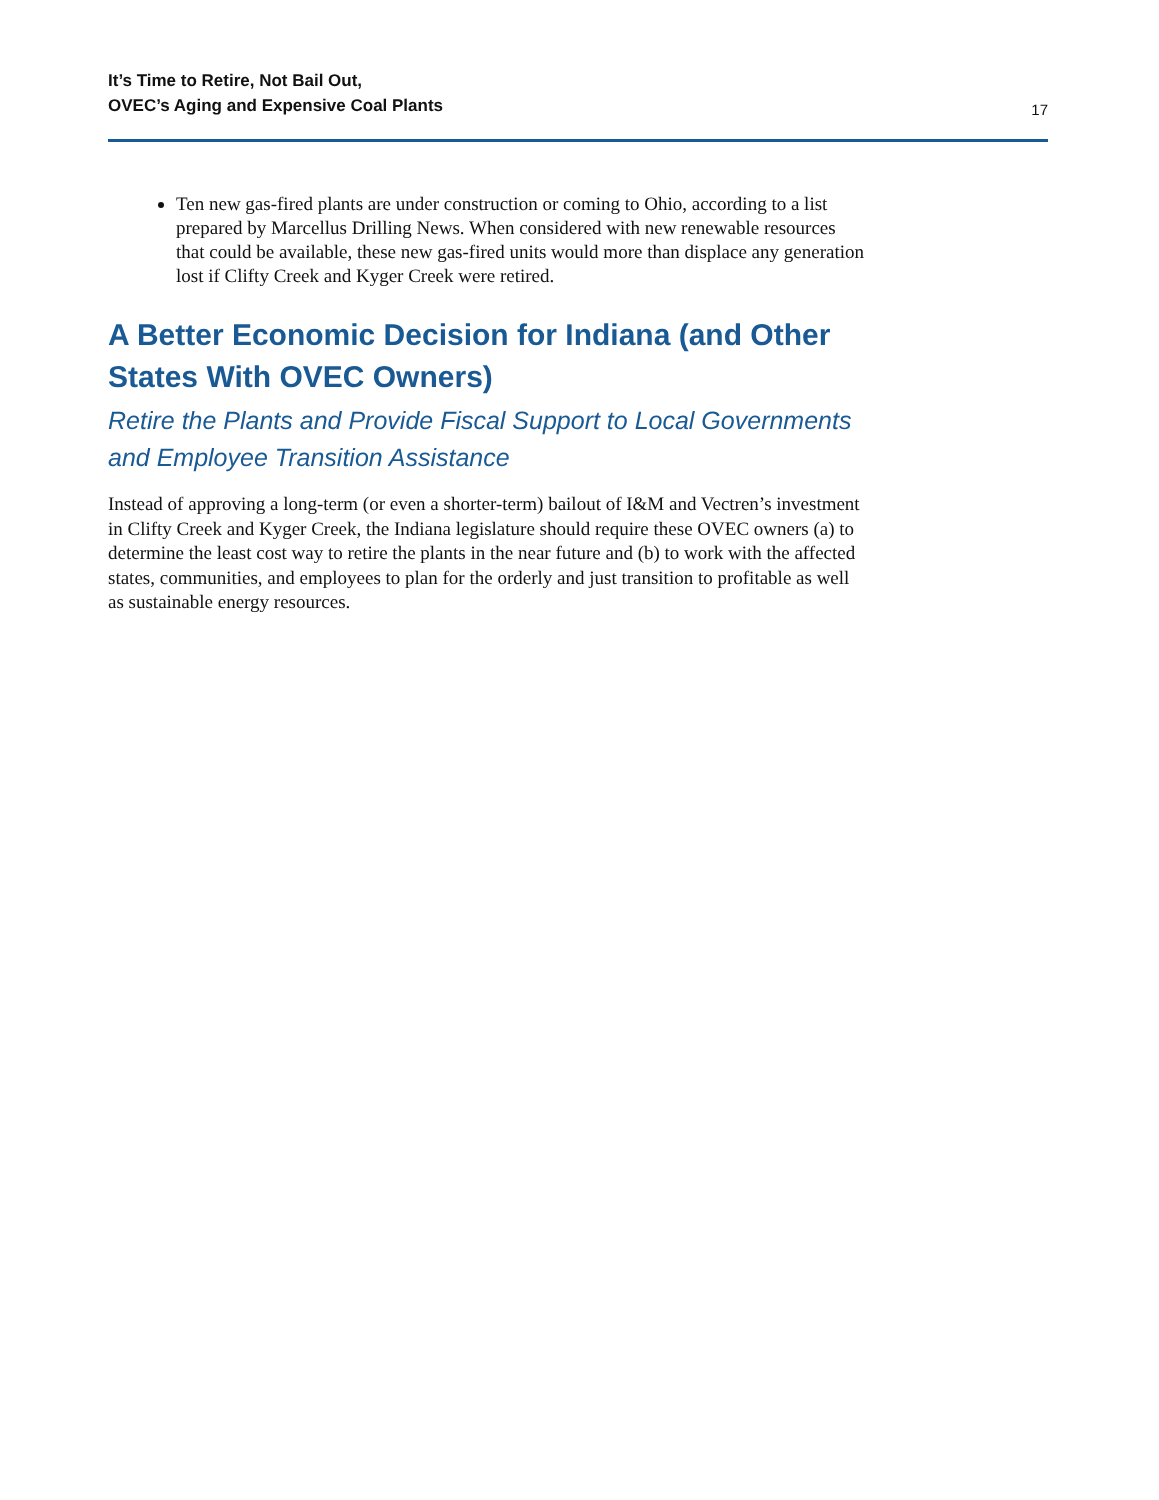It’s Time to Retire, Not Bail Out,
OVEC’s Aging and Expensive Coal Plants
17
Ten new gas-fired plants are under construction or coming to Ohio, according to a list prepared by Marcellus Drilling News. When considered with new renewable resources that could be available, these new gas-fired units would more than displace any generation lost if Clifty Creek and Kyger Creek were retired.
A Better Economic Decision for Indiana (and Other States With OVEC Owners)
Retire the Plants and Provide Fiscal Support to Local Governments and Employee Transition Assistance
Instead of approving a long-term (or even a shorter-term) bailout of I&M and Vectren’s investment in Clifty Creek and Kyger Creek, the Indiana legislature should require these OVEC owners (a) to determine the least cost way to retire the plants in the near future and (b) to work with the affected states, communities, and employees to plan for the orderly and just transition to profitable as well as sustainable energy resources.